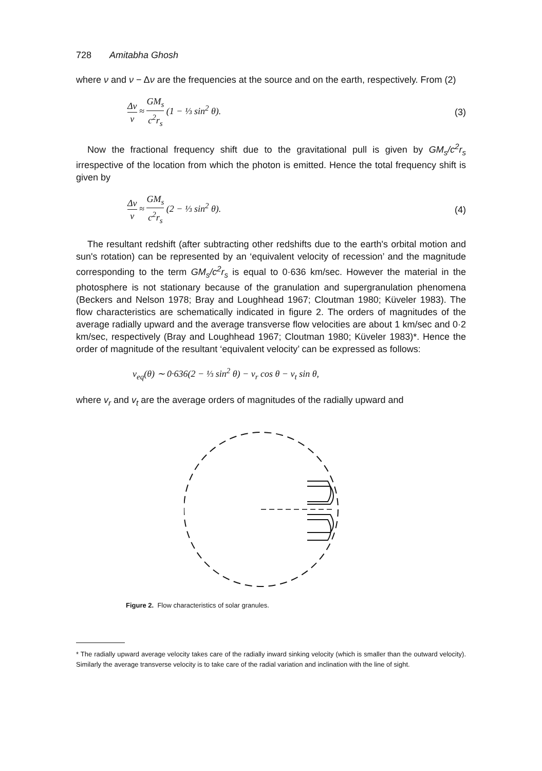728 Amitabha Ghosh
where ν and ν − Δν are the frequencies at the source and on the earth, respectively. From (2)
Δν ν ≈ GM<sub>s</sub> c<sup>2</sup>r<sub>s</sub> (1 − ⅓ sin<sup>2</sup> θ). (3)
Now the fractional frequency shift due to the gravitational pull is given by GM<sub>s</sub>/c<sup>2</sup>r<sub>s</sub> irrespective of the location from which the photon is emitted. Hence the total frequency shift is given by
Δν ν ≈ GM<sub>s</sub> c<sup>2</sup>r<sub>s</sub> (2 − ⅓ sin<sup>2</sup> θ). (4)
The resultant redshift (after subtracting other redshifts due to the earth's orbital motion and sun's rotation) can be represented by an ‘equivalent velocity of recession’ and the magnitude corresponding to the term GM<sub>s</sub>/c<sup>2</sup>r<sub>s</sub> is equal to 0·636 km/sec. However the material in the photosphere is not stationary because of the granulation and supergranulation phenomena (Beckers and Nelson 1978; Bray and Loughhead 1967; Cloutman 1980; Küveler 1983). The flow characteristics are schematically indicated in figure 2. The orders of magnitudes of the average radially upward and the average transverse flow velocities are about 1 km/sec and 0·2 km/sec, respectively (Bray and Loughhead 1967; Cloutman 1980; Küveler 1983)*. Hence the order of magnitude of the resultant ‘equivalent velocity’ can be expressed as follows:
v<sub>eq</sub>(θ) ∼ 0·636(2 − ⅓ sin<sup>2</sup> θ) − v<sub>r</sub> cos θ − v<sub>t</sub> sin θ,
where v<sub>r</sub> and v<sub>t</sub> are the average orders of magnitudes of the radially upward and
Figure 2. Flow characteristics of solar granules.
* The radially upward average velocity takes care of the radially inward sinking velocity (which is smaller than the outward velocity). Similarly the average transverse velocity is to take care of the radial variation and inclination with the line of sight.